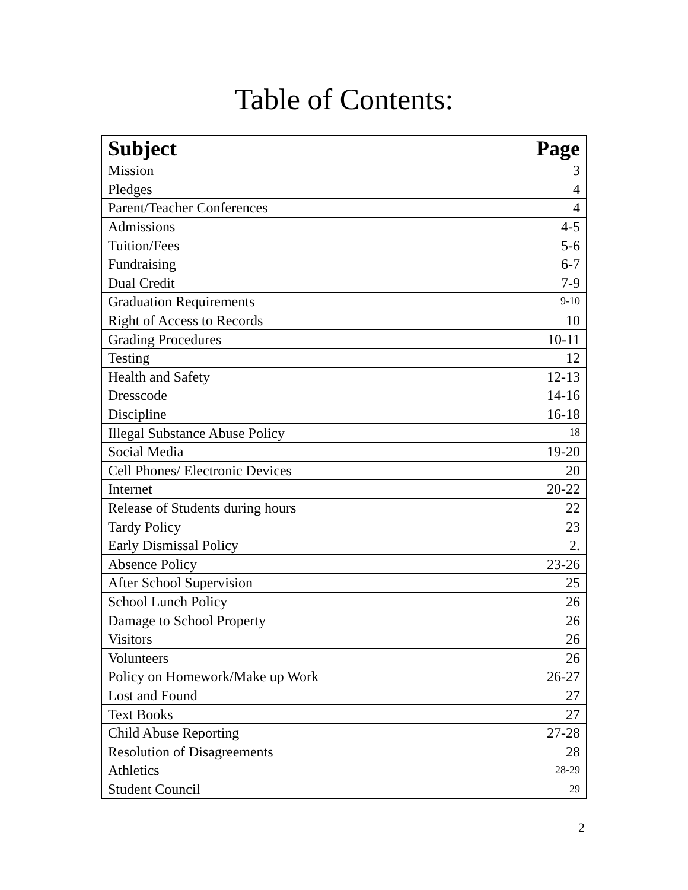Table of Contents:
| Subject | Page |
| --- | --- |
| Mission | 3 |
| Pledges | 4 |
| Parent/Teacher Conferences | 4 |
| Admissions | 4-5 |
| Tuition/Fees | 5-6 |
| Fundraising | 6-7 |
| Dual Credit | 7-9 |
| Graduation Requirements | 9-10 |
| Right of Access to Records | 10 |
| Grading Procedures | 10-11 |
| Testing | 12 |
| Health and Safety | 12-13 |
| Dresscode | 14-16 |
| Discipline | 16-18 |
| Illegal Substance Abuse Policy | 18 |
| Social Media | 19-20 |
| Cell Phones/ Electronic Devices | 20 |
| Internet | 20-22 |
| Release of Students during hours | 22 |
| Tardy Policy | 23 |
| Early Dismissal Policy | 2. |
| Absence Policy | 23-26 |
| After School Supervision | 25 |
| School Lunch Policy | 26 |
| Damage to School Property | 26 |
| Visitors | 26 |
| Volunteers | 26 |
| Policy on Homework/Make up Work | 26-27 |
| Lost and Found | 27 |
| Text Books | 27 |
| Child Abuse Reporting | 27-28 |
| Resolution of Disagreements | 28 |
| Athletics | 28-29 |
| Student Council | 29 |
2